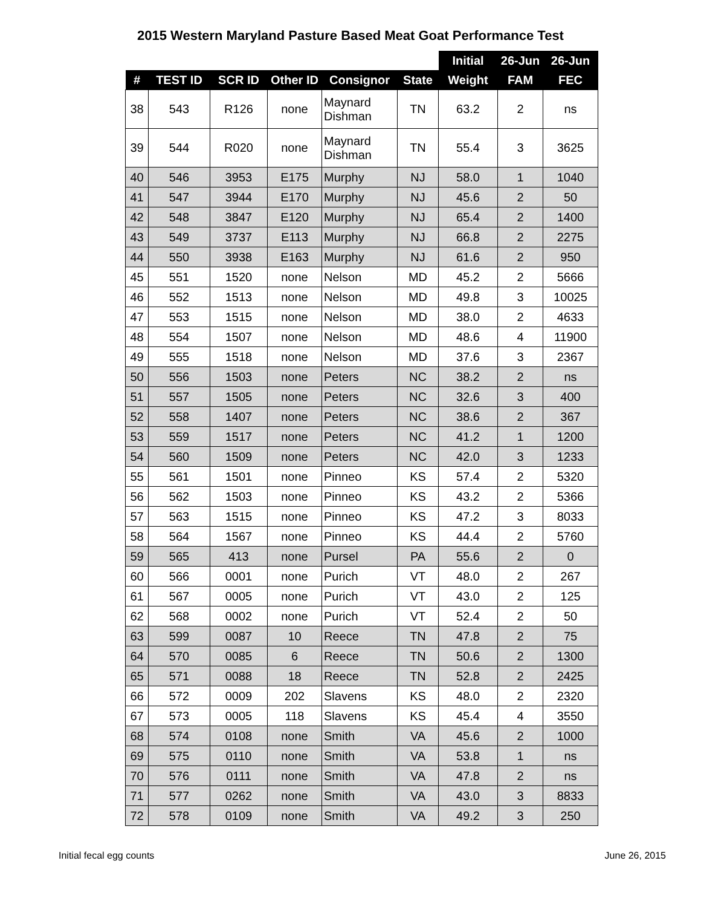2015 Western Maryland Pasture Based Meat Goat Performance Test
| | | | | | | Initial | 26-Jun | 26-Jun |
| --- | --- | --- | --- | --- | --- | --- | --- | --- |
| # | TEST ID | SCR ID | Other ID | Consignor | State | Weight | FAM | FEC |
| 38 | 543 | R126 | none | Maynard Dishman | TN | 63.2 | 2 | ns |
| 39 | 544 | R020 | none | Maynard Dishman | TN | 55.4 | 3 | 3625 |
| 40 | 546 | 3953 | E175 | Murphy | NJ | 58.0 | 1 | 1040 |
| 41 | 547 | 3944 | E170 | Murphy | NJ | 45.6 | 2 | 50 |
| 42 | 548 | 3847 | E120 | Murphy | NJ | 65.4 | 2 | 1400 |
| 43 | 549 | 3737 | E113 | Murphy | NJ | 66.8 | 2 | 2275 |
| 44 | 550 | 3938 | E163 | Murphy | NJ | 61.6 | 2 | 950 |
| 45 | 551 | 1520 | none | Nelson | MD | 45.2 | 2 | 5666 |
| 46 | 552 | 1513 | none | Nelson | MD | 49.8 | 3 | 10025 |
| 47 | 553 | 1515 | none | Nelson | MD | 38.0 | 2 | 4633 |
| 48 | 554 | 1507 | none | Nelson | MD | 48.6 | 4 | 11900 |
| 49 | 555 | 1518 | none | Nelson | MD | 37.6 | 3 | 2367 |
| 50 | 556 | 1503 | none | Peters | NC | 38.2 | 2 | ns |
| 51 | 557 | 1505 | none | Peters | NC | 32.6 | 3 | 400 |
| 52 | 558 | 1407 | none | Peters | NC | 38.6 | 2 | 367 |
| 53 | 559 | 1517 | none | Peters | NC | 41.2 | 1 | 1200 |
| 54 | 560 | 1509 | none | Peters | NC | 42.0 | 3 | 1233 |
| 55 | 561 | 1501 | none | Pinneo | KS | 57.4 | 2 | 5320 |
| 56 | 562 | 1503 | none | Pinneo | KS | 43.2 | 2 | 5366 |
| 57 | 563 | 1515 | none | Pinneo | KS | 47.2 | 3 | 8033 |
| 58 | 564 | 1567 | none | Pinneo | KS | 44.4 | 2 | 5760 |
| 59 | 565 | 413 | none | Pursel | PA | 55.6 | 2 | 0 |
| 60 | 566 | 0001 | none | Purich | VT | 48.0 | 2 | 267 |
| 61 | 567 | 0005 | none | Purich | VT | 43.0 | 2 | 125 |
| 62 | 568 | 0002 | none | Purich | VT | 52.4 | 2 | 50 |
| 63 | 599 | 0087 | 10 | Reece | TN | 47.8 | 2 | 75 |
| 64 | 570 | 0085 | 6 | Reece | TN | 50.6 | 2 | 1300 |
| 65 | 571 | 0088 | 18 | Reece | TN | 52.8 | 2 | 2425 |
| 66 | 572 | 0009 | 202 | Slavens | KS | 48.0 | 2 | 2320 |
| 67 | 573 | 0005 | 118 | Slavens | KS | 45.4 | 4 | 3550 |
| 68 | 574 | 0108 | none | Smith | VA | 45.6 | 2 | 1000 |
| 69 | 575 | 0110 | none | Smith | VA | 53.8 | 1 | ns |
| 70 | 576 | 0111 | none | Smith | VA | 47.8 | 2 | ns |
| 71 | 577 | 0262 | none | Smith | VA | 43.0 | 3 | 8833 |
| 72 | 578 | 0109 | none | Smith | VA | 49.2 | 3 | 250 |
Initial fecal egg counts June 26, 2015